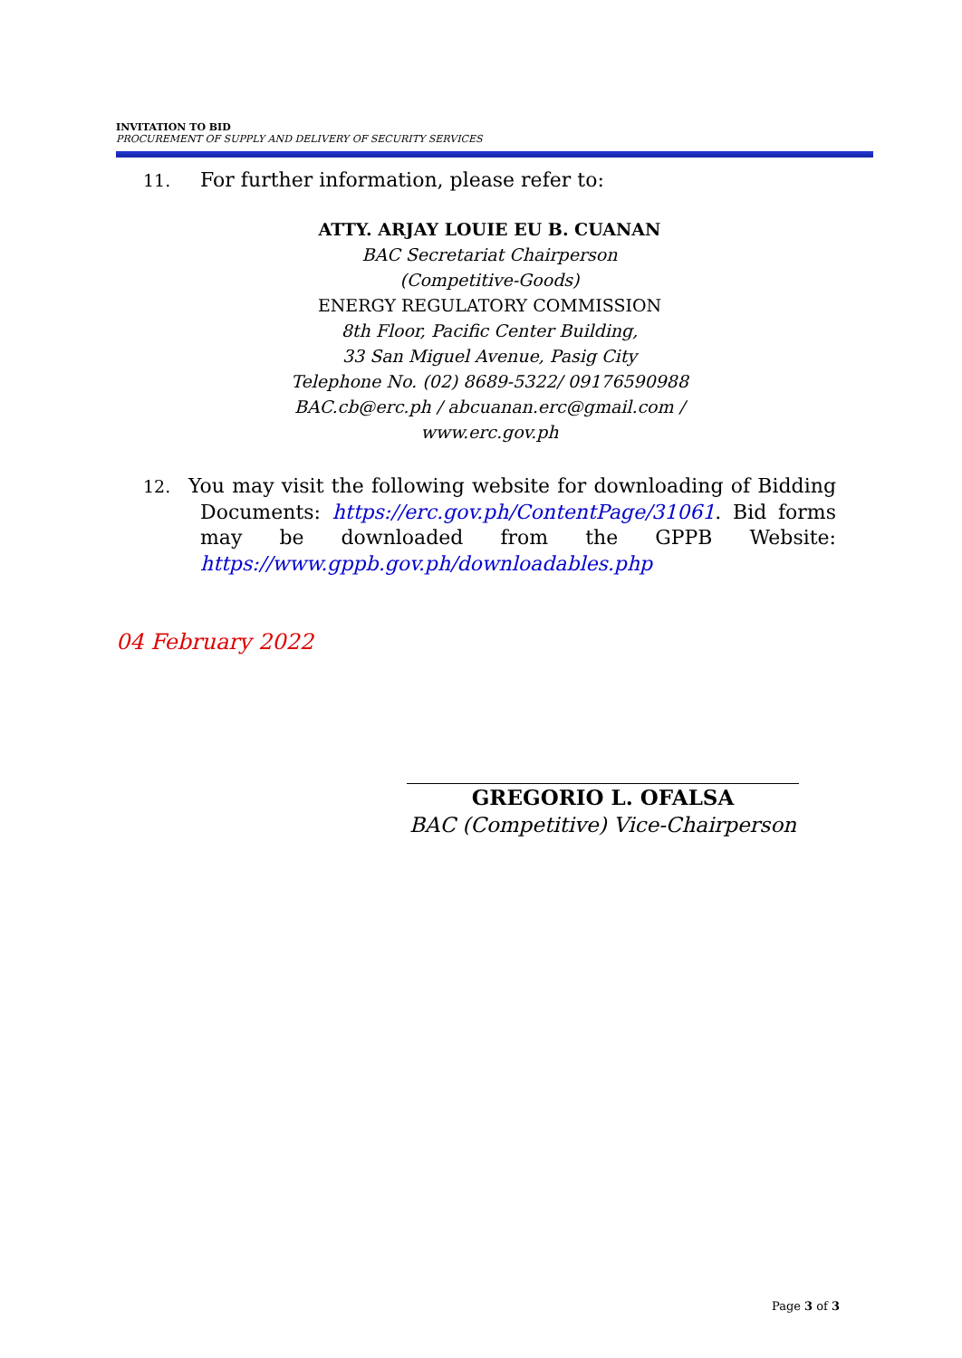INVITATION TO BID
PROCUREMENT OF SUPPLY AND DELIVERY OF SECURITY SERVICES
11. For further information, please refer to:
ATTY. ARJAY LOUIE EU B. CUANAN
BAC Secretariat Chairperson
(Competitive-Goods)
ENERGY REGULATORY COMMISSION
8th Floor, Pacific Center Building,
33 San Miguel Avenue, Pasig City
Telephone No. (02) 8689-5322/ 09176590988
BAC.cb@erc.ph / abcuanan.erc@gmail.com /
www.erc.gov.ph
12. You may visit the following website for downloading of Bidding Documents: https://erc.gov.ph/ContentPage/31061. Bid forms may be downloaded from the GPPB Website: https://www.gppb.gov.ph/downloadables.php
04 February 2022
GREGORIO L. OFALSA
BAC (Competitive) Vice-Chairperson
Page 3 of 3